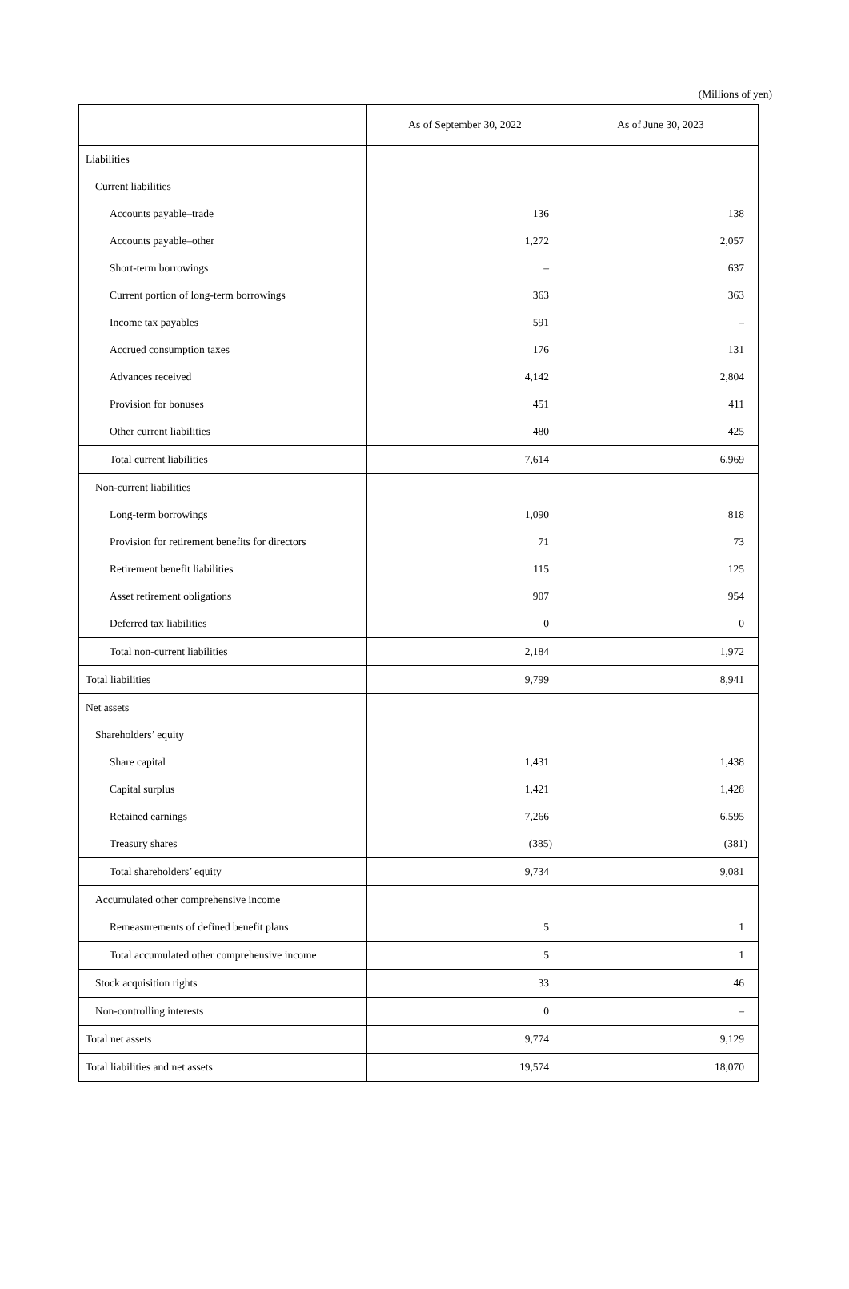(Millions of yen)
| | As of September 30, 2022 | As of June 30, 2023 |
| --- | --- | --- |
| Liabilities | | |
| Current liabilities | | |
| Accounts payable–trade | 136 | 138 |
| Accounts payable–other | 1,272 | 2,057 |
| Short-term borrowings | – | 637 |
| Current portion of long-term borrowings | 363 | 363 |
| Income tax payables | 591 | – |
| Accrued consumption taxes | 176 | 131 |
| Advances received | 4,142 | 2,804 |
| Provision for bonuses | 451 | 411 |
| Other current liabilities | 480 | 425 |
| Total current liabilities | 7,614 | 6,969 |
| Non-current liabilities | | |
| Long-term borrowings | 1,090 | 818 |
| Provision for retirement benefits for directors | 71 | 73 |
| Retirement benefit liabilities | 115 | 125 |
| Asset retirement obligations | 907 | 954 |
| Deferred tax liabilities | 0 | 0 |
| Total non-current liabilities | 2,184 | 1,972 |
| Total liabilities | 9,799 | 8,941 |
| Net assets | | |
| Shareholders’ equity | | |
| Share capital | 1,431 | 1,438 |
| Capital surplus | 1,421 | 1,428 |
| Retained earnings | 7,266 | 6,595 |
| Treasury shares | (385) | (381) |
| Total shareholders’ equity | 9,734 | 9,081 |
| Accumulated other comprehensive income | | |
| Remeasurements of defined benefit plans | 5 | 1 |
| Total accumulated other comprehensive income | 5 | 1 |
| Stock acquisition rights | 33 | 46 |
| Non-controlling interests | 0 | – |
| Total net assets | 9,774 | 9,129 |
| Total liabilities and net assets | 19,574 | 18,070 |